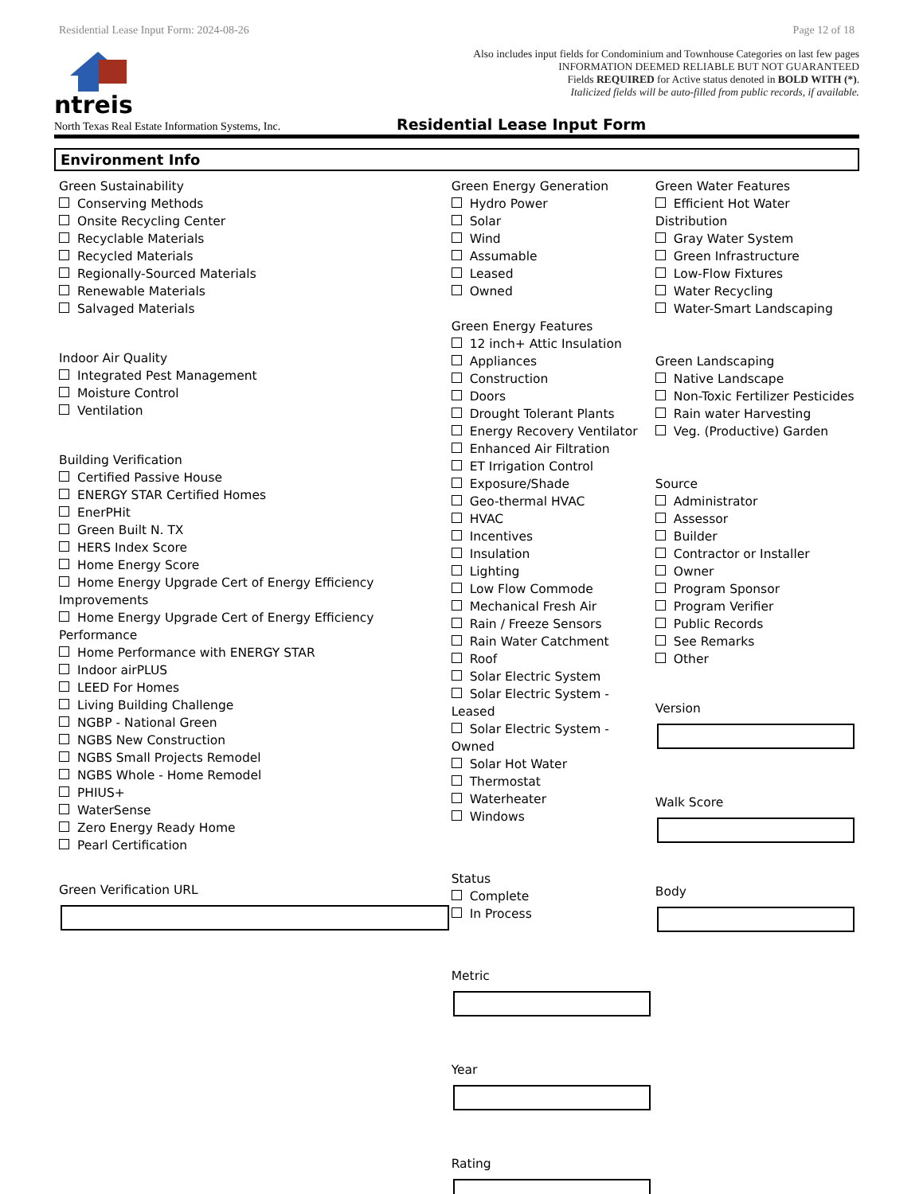Residential Lease Input Form: 2024-08-26 Page 12 of 18
ntreis
Also includes input fields for Condominium and Townhouse Categories on last few pages
INFORMATION DEEMED RELIABLE BUT NOT GUARANTEED
Fields REQUIRED for Active status denoted in BOLD WITH (*).
Italicized fields will be auto-filled from public records, if available.
North Texas Real Estate Information Systems, Inc.
Residential Lease Input Form
Environment Info
Green Sustainability
Conserving Methods
Onsite Recycling Center
Recyclable Materials
Recycled Materials
Regionally-Sourced Materials
Renewable Materials
Salvaged Materials
Indoor Air Quality
Integrated Pest Management
Moisture Control
Ventilation
Building Verification
Certified Passive House
ENERGY STAR Certified Homes
EnerPHit
Green Built N. TX
HERS Index Score
Home Energy Score
Home Energy Upgrade Cert of Energy Efficiency Improvements
Home Energy Upgrade Cert of Energy Efficiency Performance
Home Performance with ENERGY STAR
Indoor airPLUS
LEED For Homes
Living Building Challenge
NGBP - National Green
NGBS New Construction
NGBS Small Projects Remodel
NGBS Whole - Home Remodel
PHIUS+
WaterSense
Zero Energy Ready Home
Pearl Certification
Green Verification URL
Green Energy Generation
Hydro Power
Solar
Wind
Assumable
Leased
Owned
Green Energy Features
12 inch+ Attic Insulation
Appliances
Construction
Doors
Drought Tolerant Plants
Energy Recovery Ventilator
Enhanced Air Filtration
ET Irrigation Control
Exposure/Shade
Geo-thermal HVAC
HVAC
Incentives
Insulation
Lighting
Low Flow Commode
Mechanical Fresh Air
Rain / Freeze Sensors
Rain Water Catchment
Roof
Solar Electric System
Solar Electric System - Leased
Solar Electric System - Owned
Solar Hot Water
Thermostat
Waterheater
Windows
Status
Complete
In Process
Metric
Year
Rating
Green Water Features
Efficient Hot Water Distribution
Gray Water System
Green Infrastructure
Low-Flow Fixtures
Water Recycling
Water-Smart Landscaping
Green Landscaping
Native Landscape
Non-Toxic Fertilizer Pesticides
Rain water Harvesting
Veg. (Productive) Garden
Source
Administrator
Assessor
Builder
Contractor or Installer
Owner
Program Sponsor
Program Verifier
Public Records
See Remarks
Other
Version
Walk Score
Body